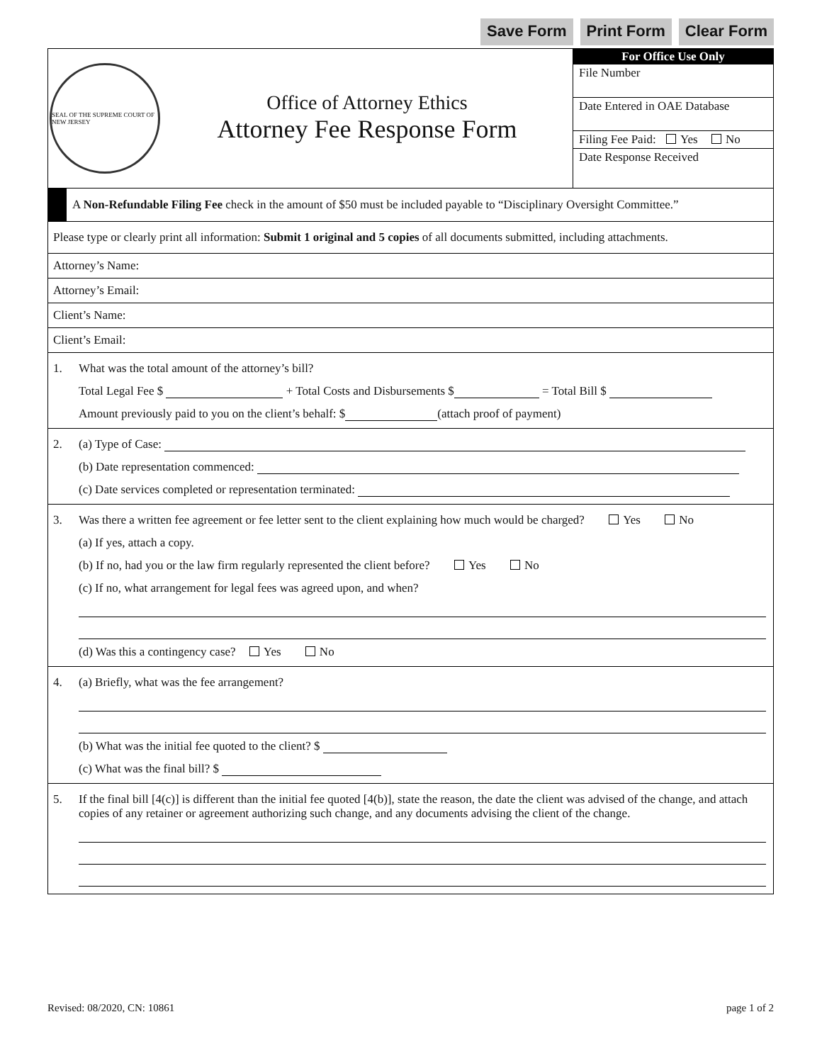Save Form Print Form Clear Form
SEAL OF THE SUPREME COURT OF NEW JERSEY
Office of Attorney Ethics
Attorney Fee Response Form
For Office Use Only
File Number
Date Entered in OAE Database
Filing Fee Paid: Yes No
Date Response Received
A Non-Refundable Filing Fee check in the amount of $50 must be included payable to “Disciplinary Oversight Committee.”
Please type or clearly print all information: Submit 1 original and 5 copies of all documents submitted, including attachments.
Attorney’s Name:
Attorney’s Email:
Client’s Name:
Client’s Email:
1. What was the total amount of the attorney’s bill?
Total Legal Fee $ + Total Costs and Disbursements $ = Total Bill $
Amount previously paid to you on the client’s behalf: $ (attach proof of payment)
2. (a) Type of Case:
(b) Date representation commenced:
(c) Date services completed or representation terminated:
3. Was there a written fee agreement or fee letter sent to the client explaining how much would be charged? Yes No
(a) If yes, attach a copy.
(b) If no, had you or the law firm regularly represented the client before? Yes No
(c) If no, what arrangement for legal fees was agreed upon, and when?
(d) Was this a contingency case? Yes No
4. (a) Briefly, what was the fee arrangement?
(b) What was the initial fee quoted to the client? $
(c) What was the final bill? $
5. If the final bill [4(c)] is different than the initial fee quoted [4(b)], state the reason, the date the client was advised of the change, and attach copies of any retainer or agreement authorizing such change, and any documents advising the client of the change.
Revised: 08/2020, CN: 10861 page 1 of 2